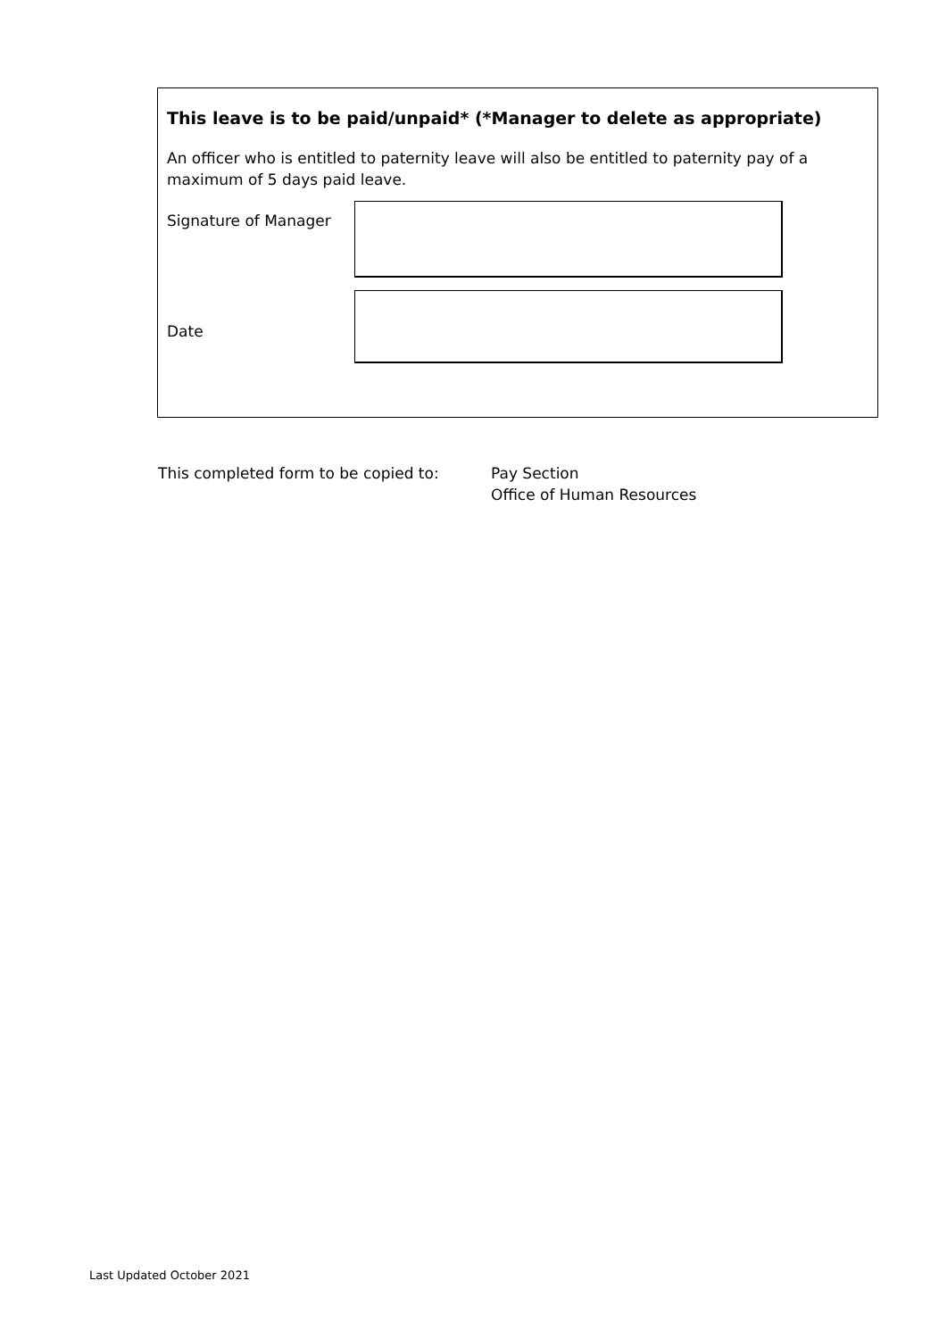This leave is to be paid/unpaid* (*Manager to delete as appropriate)
An officer who is entitled to paternity leave will also be entitled to paternity pay of a maximum of 5 days paid leave.
Signature of Manager
Date
This completed form to be copied to: Pay Section
Office of Human Resources
Last Updated October 2021